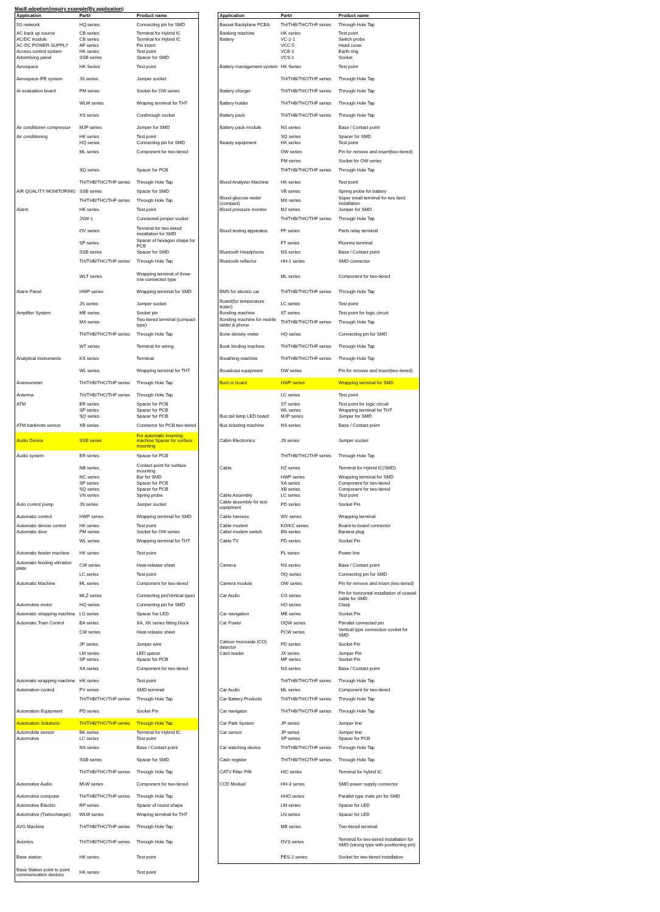Mac8 adoption/inquiry example(By application)
| Application | Part# | Product name |
| --- | --- | --- |
| 5G network | HQ series | Connecting pin for SMD |
| AC back up source | CB series | Terminal for Hybrid IC |
| AC/DC module | CB series | Terminal for Hybrid IC |
| AC-DC POWER SUPPLY | AF series | Pin insert |
| Access control system | HK series | Test point |
| Advertising panel | SSB series | Spacer for SMD |
| Aerospace | HK Series | Test point |
| Aerospace-IFE system | JS series | Jumper socket |
| AI evaluation board | PM series | Socket for OW series |
| | WLW series | Wraping terminal for THT |
| | XS series | Conthrough socket |
| Air conditioner compressor | MJP series | Jumper for SMD |
| Air conditioning | HK series | Test point |
| | HQ series | Connecting pin for SMD |
| | ML series | Component for two-tiered |
| | SQ series | Spacer for PCB |
| | TH/THB/THC/THF series | Through Hole Tap |
| AIR QUALITY MONITORING | SSB series | Spacer for SMD |
| | TH/THB/THC/THF series | Through Hole Tap |
| Alarm | HK series | Test point |
| | JSW-1 | Connected jumper socket |
| | OV series | Terminal for two-tiered installation for SMD |
| | SP series | Spacer of hexagon shape for PCB |
| | SSB series | Spacer for SMD |
| | TH/THB/THC/THF series | Through Hole Tap |
| | WLT series | Wrapping terminal of three-row connected type |
| Alarm Panel | HWP series | Wrapping terminal for SMD |
| | JS series | Jumper socket |
| Amplifier System | ME series | Socket pin |
| | MX series | Two-tiered terminal (compact type) |
| | TH/THB/THC/THF series | Through Hole Tap |
| | WT series | Terminal for wiring |
| Analytical Instruments | KS series | Terminal |
| | WL series | Wrapping terminal for THT |
| Anemometer | TH/THB/THC/THF series | Through Hole Tap |
| Antenna | TH/THB/THC/THF series | Through Hole Tap |
| ATM | ER series | Spacer for PCB |
| | SP series | Spacer for PCB |
| | SQ series | Spacer for PCB |
| ATM banknote sensor | XB series | Connector for PCB two-tiered |
| Audio Device | SSB series | For automatic inserting machine Spacer for surface mounting |
| Audio system | ER series | Spacer for PCB |
| | NB series | Contact point for surface mounting |
| | NC series | Bar for SMD |
| | SP series | Spacer for PCB |
| | SQ series | Spacer for PCB |
| | VN series | Spring probe |
| Auto control pump | JS series | Jumper socket |
| Automatic control | HWP series | Wrapping terminal for SMD |
| Automatic devcie control | HK series | Test point |
| Automatic door | PM series | Socket for OW series |
| | WL series | Wrapping terminal for THT |
| Automatic feeder machine | HK series | Test point |
| Automatic feeding vibration plate | CW series | Heat-release sheet |
| | LC series | Test point |
| Automatic Machine | ML series | Component for two-tiered |
| | MLZ series | Connecting pin(Vertical type) |
| Automotive motor | HQ series | Connecting pin for SMD |
| Automatic strapping machine | LG series | Spacer foe LED |
| Automatic Train Control | BA series | XA, XK series fitting block |
| | CW series | Heat-release sheet |
| | JP series | Jumper wire |
| | LM series | LED spacer |
| | SP series | Spacer for PCB |
| | XA series | Component for two-tiered |
| Automatic wrapping machine | HK series | Test point |
| Automation control | PV series | SMD terminal |
| | TH/THB/THC/THF series | Through Hole Tap |
| Automation Equipment | PD series | Socket Pin |
| Automation Solutions | TH/THB/THC/THF series | Through Hole Tap |
| Automobile sensor | BK series | Terminal for Hybrid IC |
| Automotive | LC series | Test point |
| | NS series | Base / Contact point |
| | SSB series | Spacer for SMD |
| | TH/THB/THC/THF series | Through Hole Tap |
| Automotive Audio | MLW series | Component for two-tiered |
| Automotive computer | TH/THB/THC/THF series | Through Hole Tap |
| Automotive Electric | RP series | Spacer of round shape |
| Automotive (Turbocharger) | WLW series | Wraping terminal for THT |
| AVG Machine | TH/THB/THC/THF series | Through Hole Tap |
| Avionics | TH/THB/THC/THF series | Through Hole Tap |
| Base station | HK series | Test point |
| Base Station point to point communication devices | HK series | Test point |
| Application | Part# | Product name |
| --- | --- | --- |
| Basset Backplane PCBA | TH/THB/THC/THF series | Through Hole Tap |
| Banking machine | HK series | Test point |
| Battery | VC-2-1 | Switch probe |
| | VCC-5 | Head cover |
| | VCE-1 | Earth ring |
| | VCS-1 | Socket |
| Battery management system | HK Series | Test point |
| | TH/THB/THC/THF series | Through Hole Tap |
| Battery charger | TH/THB/THC/THF series | Through Hole Tap |
| Battery holder | TH/THB/THC/THF series | Through Hole Tap |
| Battery pack | TH/THB/THC/THF series | Through Hole Tap |
| Battery pack module | NS series | Base / Contact point |
| | SQ series | Spacer for SMD |
| Beauty equipment | HK series | Test point |
| | OW series | Pin for remove and insert(two-tiered) |
| | PM series | Socket for OW series |
| | TH/THB/THC/THF series | Through Hole Tap |
| Blood Analyzer Machine | HK series | Test point |
| | VB series | Spring probe for battery |
| Blood glucose meter (compact) | MX series | Super small terminal for two tierd installation |
| Blood pressure monitor | MJ series | Jumper for SMD |
| | TH/THB/THC/THF series | Through Hole Tap |
| Blood testing apparatus | FF series | Parts relay terminal |
| | FT series | Fluorine terminal |
| Bluetooth Headphone | NS series | Base / Contact point |
| Bluetooth reflector | HH-1 series | SMD connector |
| | ML series | Component for two-tiered |
| BMS for electric car | TH/THB/THC/THF series | Through Hole Tap |
| Board(for temperature tester) | LC series | Test point |
| Bonding machine | ST series | Test point for logic circuit |
| Bonding machine for mobile tablet & phone | TH/THB/THC/THF series | Through Hole Tap |
| Bone density meter | HQ series | Connecting pin for SMD |
| Book binding machine | TH/THB/THC/THF series | Through Hole Tap |
| Breathing machine | TH/THB/THC/THF series | Through Hole Tap |
| Broadcast equipment | OW series | Pin for remove and insert(two-tiered) |
| Burn in board | HWP series | Wrapping terminal for SMD |
| | LC series | Test point |
| | ST series | Test point for logic circuit |
| | WL series | Wrapping terminal for THT |
| Bus tail lamp LED board | MJP series | Jumper for SMD |
| Bus ticketing machine | NS series | Base / Contact point |
| Cabin Electronics | JS series | Jumper socket |
| | TH/THB/THC/THF series | Through Hole Tap |
| Cable | HZ series | Terminal for Hybrid IC(SMD) |
| | HWP series | Wrapping terminal for SMD |
| | XA series | Component for two-tiered |
| | XB series | Component for two-tiered |
| Cable Assembly | LC series | Test point |
| Cable assembly for test equipment | PD series | Socket Pin |
| Cable harness | WV series | Wrapping terminal |
| Cable modem | KO/KC series | Board-to-board connector |
| Cabel modem switch | BN series | Banana plug |
| Cable TV | PD series | Socket Pin |
| | PL series | Power line |
| Camera | NS series | Base / Contact point |
| | OQ series | Connecting pin for SMD |
| Camera module | OW series | Pin for remove and insert (two-tiered) |
| Car Audio | CG series | Pin for horizontal installation of coaxial cable for SMD |
| | HO series | Clasp |
| Car navigation | ME series | Socket Pin |
| Car Power | OQW series | Parralel connected pin |
| | PCW series | Vertical type connection socket for SMD |
| Carbon monoxide (CO) detector | PD series | Socket Pin |
| Card reader | JX series | Jumper Pin |
| | MF series | Socket Pin |
| | NS series | Base / Contact point |
| | TH/THB/THC/THF series | Through Hole Tap |
| Car Audio | ML series | Component for two-tiered |
| Car Battery Products | TH/THB/THC/THF series | Through Hole Tap |
| Car navigator | TH/THB/THC/THF series | Through Hole Tap |
| Car Park System | JP series | Jumper line |
| Car sensor | JP series | Jumper line |
| | SP series | Spacer for PCB |
| Car watching device | TH/THB/THC/THF series | Through Hole Tap |
| Cash register | TH/THB/THC/THF series | Through Hole Tap |
| CATV Filter PIN | HIC series | Terminal for hybrid IC |
| CCD Moduel | HH-3 series | SMD power supply connector |
| | HHO series | Parallel type male pin for SMD |
| | LM series | Spacer for LED |
| | LN series | Spacer for LED |
| | MB series | Two-tiered terminal |
| | OVS series | Terminal for two-tiered installation for SMD (strong type with positioning pin) |
| | PES-2 series | Socket for two-tiered installation |